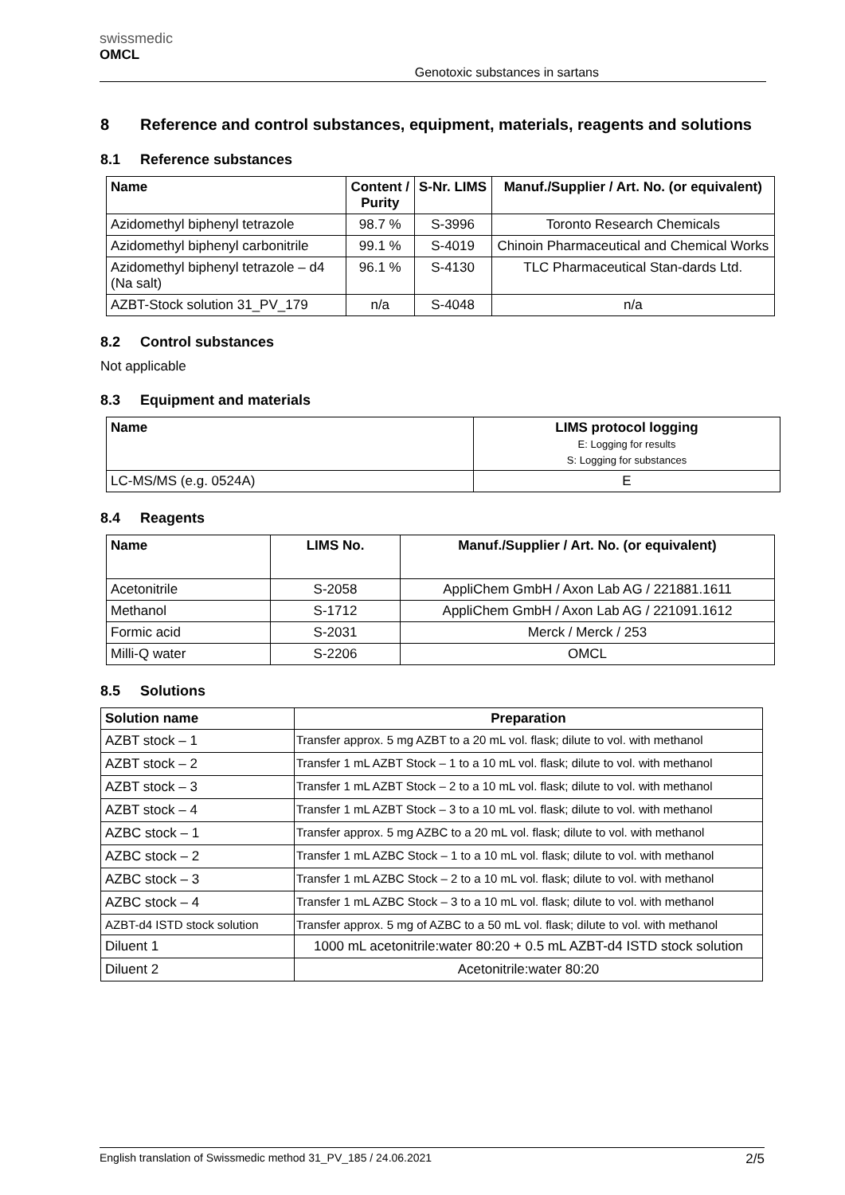swissmedic
OMCL
Genotoxic substances in sartans
8 Reference and control substances, equipment, materials, reagents and solutions
8.1 Reference substances
| Name | Content / Purity | S-Nr. LIMS | Manuf./Supplier / Art. No. (or equivalent) |
| --- | --- | --- | --- |
| Azidomethyl biphenyl tetrazole | 98.7 % | S-3996 | Toronto Research Chemicals |
| Azidomethyl biphenyl carbonitrile | 99.1 % | S-4019 | Chinoin Pharmaceutical and Chemical Works |
| Azidomethyl biphenyl tetrazole – d4 (Na salt) | 96.1 % | S-4130 | TLC Pharmaceutical Stan-dards Ltd. |
| AZBT-Stock solution 31_PV_179 | n/a | S-4048 | n/a |
8.2 Control substances
Not applicable
8.3 Equipment and materials
| Name | LIMS protocol logging E: Logging for results S: Logging for substances |
| --- | --- |
| LC-MS/MS (e.g. 0524A) | E |
8.4 Reagents
| Name | LIMS No. | Manuf./Supplier / Art. No. (or equivalent) |
| --- | --- | --- |
| Acetonitrile | S-2058 | AppliChem GmbH / Axon Lab AG / 221881.1611 |
| Methanol | S-1712 | AppliChem GmbH / Axon Lab AG / 221091.1612 |
| Formic acid | S-2031 | Merck / Merck / 253 |
| Milli-Q water | S-2206 | OMCL |
8.5 Solutions
| Solution name | Preparation |
| --- | --- |
| AZBT stock – 1 | Transfer approx. 5 mg AZBT to a 20 mL vol. flask; dilute to vol. with methanol |
| AZBT stock – 2 | Transfer 1 mL AZBT Stock – 1 to a 10 mL vol. flask; dilute to vol. with methanol |
| AZBT stock – 3 | Transfer 1 mL AZBT Stock – 2 to a 10 mL vol. flask; dilute to vol. with methanol |
| AZBT stock – 4 | Transfer 1 mL AZBT Stock – 3 to a 10 mL vol. flask; dilute to vol. with methanol |
| AZBC stock – 1 | Transfer approx. 5 mg AZBC to a 20 mL vol. flask; dilute to vol. with methanol |
| AZBC stock – 2 | Transfer 1 mL AZBC Stock – 1 to a 10 mL vol. flask; dilute to vol. with methanol |
| AZBC stock – 3 | Transfer 1 mL AZBC Stock – 2 to a 10 mL vol. flask; dilute to vol. with methanol |
| AZBC stock – 4 | Transfer 1 mL AZBC Stock – 3 to a 10 mL vol. flask; dilute to vol. with methanol |
| AZBT-d4 ISTD stock solution | Transfer approx. 5 mg of AZBC to a 50 mL vol. flask; dilute to vol. with methanol |
| Diluent 1 | 1000 mL acetonitrile:water 80:20 + 0.5 mL AZBT-d4 ISTD stock solution |
| Diluent 2 | Acetonitrile:water 80:20 |
English translation of Swissmedic method 31_PV_185 / 24.06.2021 2/5